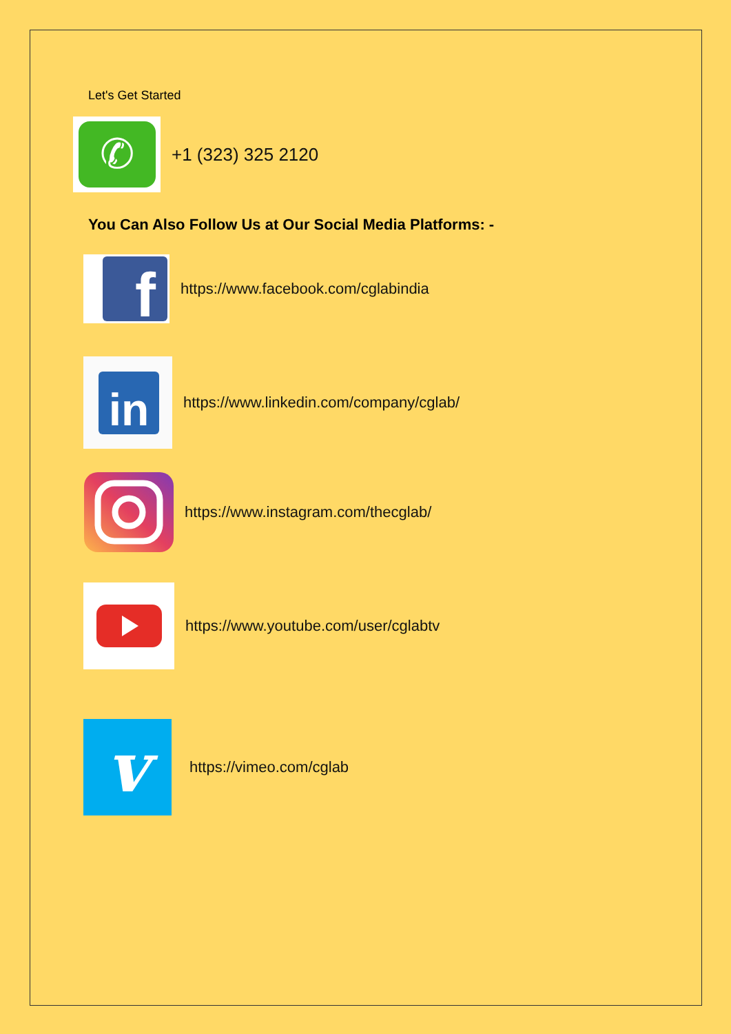Let's Get Started
✆
+1 (323) 325 2120
You Can Also Follow Us at Our Social Media Platforms: -
f
https://www.facebook.com/cglabindia
in
https://www.linkedin.com/company/cglab/
https://www.instagram.com/thecglab/
https://www.youtube.com/user/cglabtv
v
https://vimeo.com/cglab